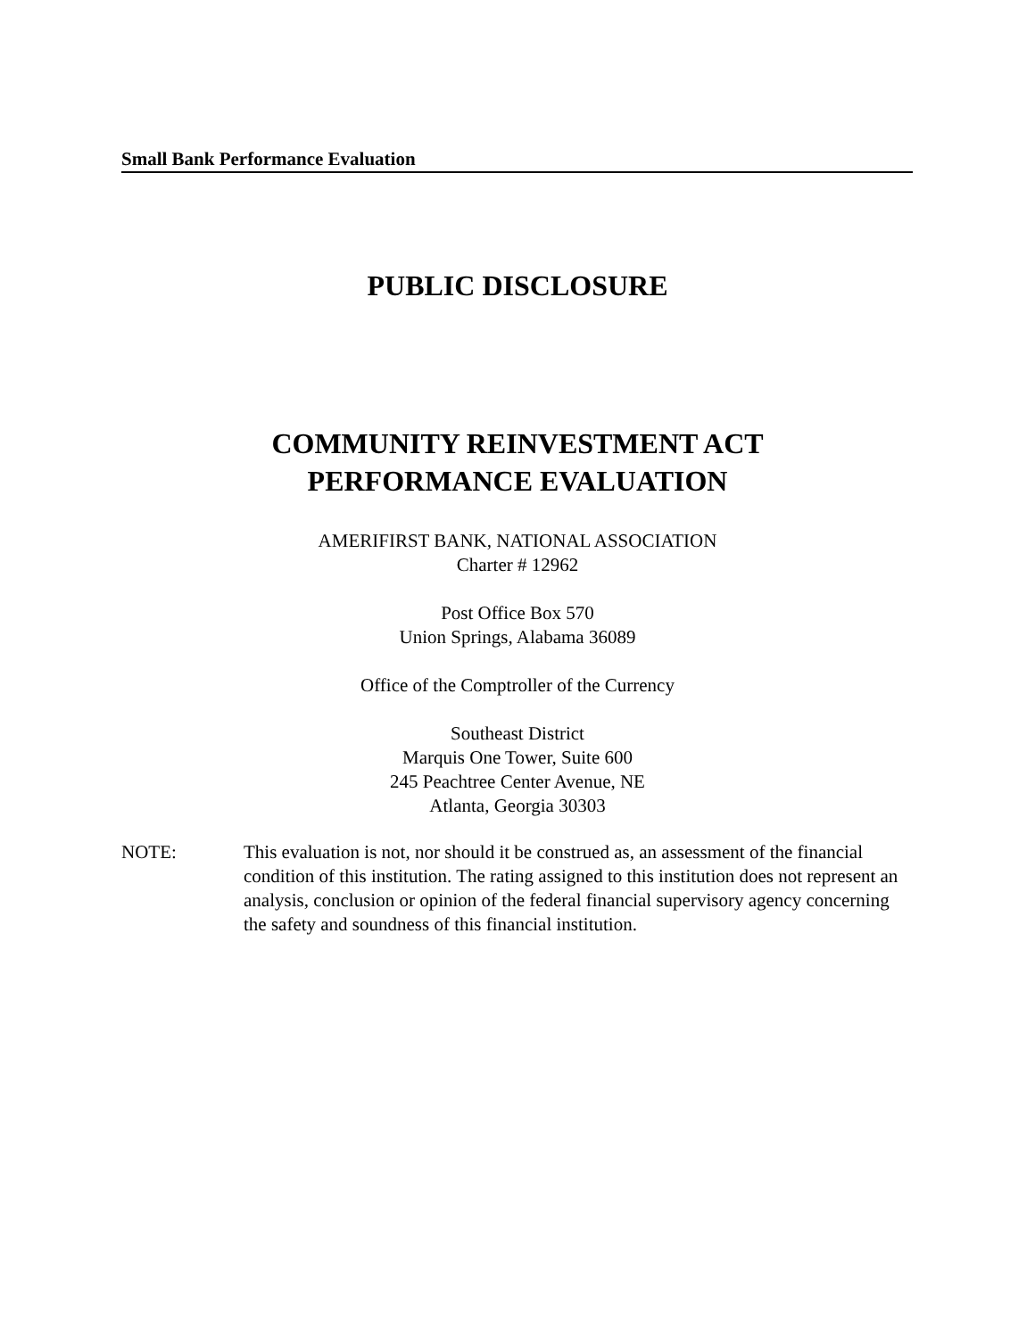Small Bank Performance Evaluation
PUBLIC DISCLOSURE
COMMUNITY REINVESTMENT ACT
PERFORMANCE EVALUATION
AMERIFIRST BANK, NATIONAL ASSOCIATION
Charter # 12962
Post Office Box 570
Union Springs, Alabama 36089
Office of the Comptroller of the Currency
Southeast District
Marquis One Tower, Suite 600
245 Peachtree Center Avenue, NE
Atlanta, Georgia 30303
NOTE: This evaluation is not, nor should it be construed as, an assessment of the financial condition of this institution. The rating assigned to this institution does not represent an analysis, conclusion or opinion of the federal financial supervisory agency concerning the safety and soundness of this financial institution.